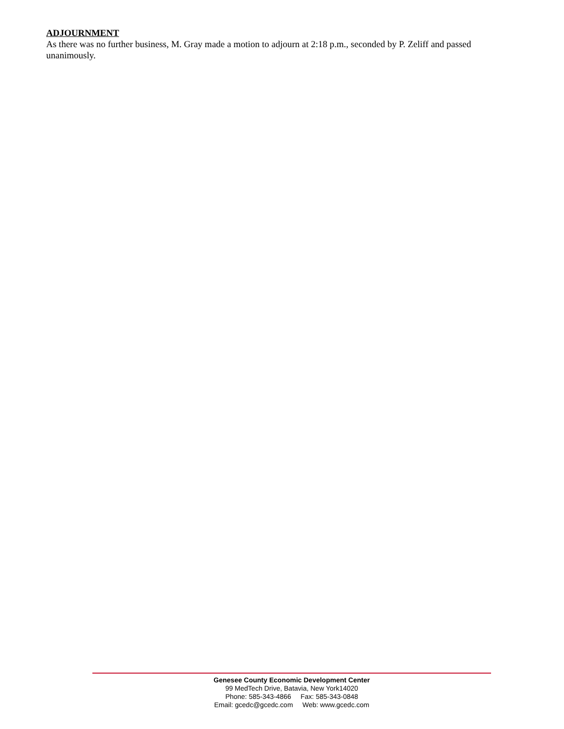ADJOURNMENT
As there was no further business, M. Gray made a motion to adjourn at 2:18 p.m., seconded by P. Zeliff and passed unanimously.
Genesee County Economic Development Center
99 MedTech Drive, Batavia, New York14020
Phone: 585-343-4866 Fax: 585-343-0848
Email: gcedc@gcedc.com Web: www.gcedc.com